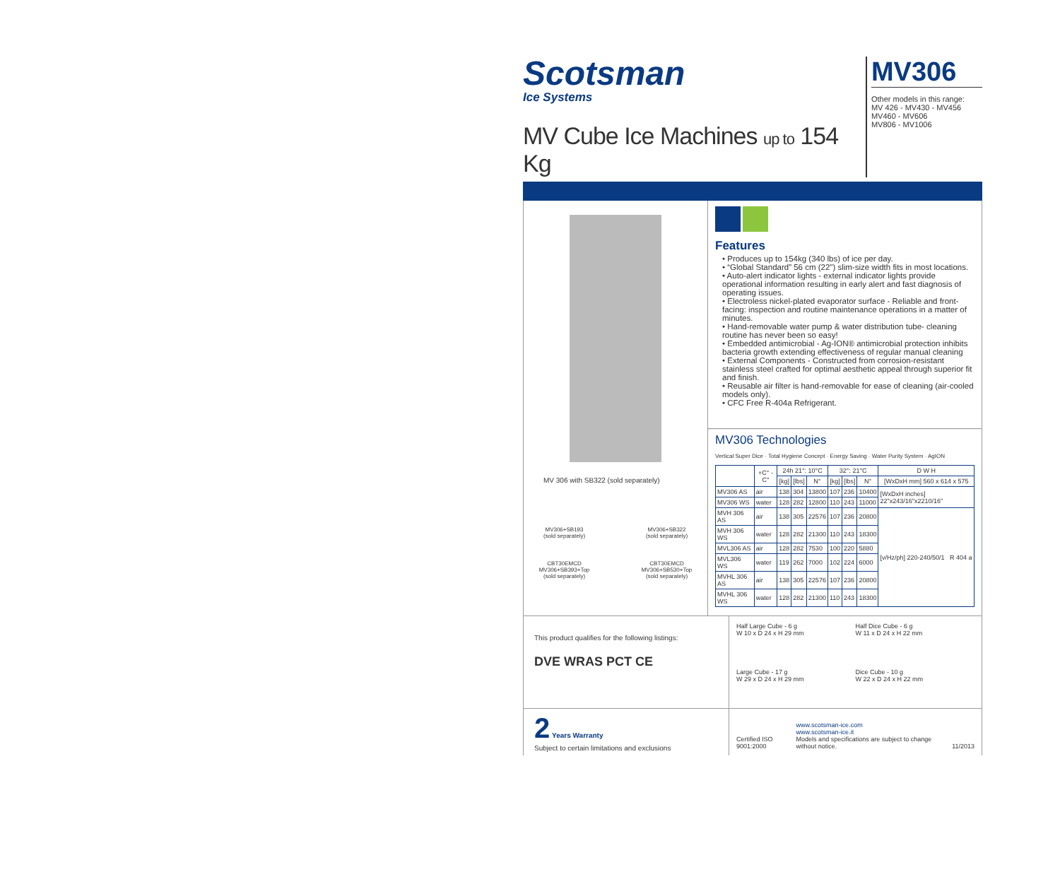Scotsman
Ice Systems
MV Cube Ice Machines up to 154 Kg
MV306
Other models in this range:
MV 426 - MV430 - MV456
MV460 - MV606
MV806 - MV1006
MV 306 with SB322 (sold separately)
MV306+SB193
(sold separately)
MV306+SB322
(sold separately)
CBT30EMCD
MV306+SB393+Top
(sold separately)
CBT30EMCD
MV306+SB530+Top
(sold separately)
Features
• Produces up to 154kg (340 lbs) of ice per day.
• “Global Standard” 56 cm (22") slim-size width fits in most locations.
• Auto-alert indicator lights - external indicator lights provide operational information resulting in early alert and fast diagnosis of operating issues.
• Electroless nickel-plated evaporator surface - Reliable and front-facing: inspection and routine maintenance operations in a matter of minutes.
• Hand-removable water pump & water distribution tube- cleaning routine has never been so easy!
• Embedded antimicrobial - Ag-ION® antimicrobial protection inhibits bacteria growth extending effectiveness of regular manual cleaning
• External Components - Constructed from corrosion-resistant stainless steel crafted for optimal aesthetic appeal through superior fit and finish.
• Reusable air filter is hand-removable for ease of cleaning (air-cooled models only).
• CFC Free R-404a Refrigerant.
MV306 Technologies
Vertical Super Dice · Total Hygiene Concept · Energy Saving · Water Purity System · AgION
| | +C° -C° | 24h 21°: 10°C | | | 32°: 21°C | | | D W H |
| --- | --- | --- | --- | --- | --- | --- | --- | --- |
| | | [kg] | [lbs] | N° | [kg] | [lbs] | N° | [WxDxH mm] 560 x 614 x 575 |
| MV306 AS | air | 138 | 304 | 13800 | 107 | 236 | 10400 | [WxDxH inches] 22"x243/16"x2210/16" |
| MV306 WS | water | 128 | 282 | 12800 | 110 | 243 | 11000 | |
| MVH 306 AS | air | 138 | 305 | 22576 | 107 | 236 | 20800 | [v/Hz/ph] 220-240/50/1 R 404 a |
| MVH 306 WS | water | 128 | 282 | 21300 | 110 | 243 | 18300 | |
| MVL306 AS | air | 128 | 282 | 7530 | 100 | 220 | 5880 | |
| MVL306 WS | water | 119 | 262 | 7000 | 102 | 224 | 6000 | |
| MVHL 306 AS | air | 138 | 305 | 22576 | 107 | 236 | 20800 | |
| MVHL 306 WS | water | 128 | 282 | 21300 | 110 | 243 | 18300 | |
This product qualifies for the following listings:
DVE WRAS PCT CE
Half Large Cube - 6 g
W 10 x D 24 x H 29 mm
Half Dice Cube - 6 g
W 11 x D 24 x H 22 mm
Large Cube - 17 g
W 29 x D 24 x H 29 mm
Dice Cube - 10 g
W 22 x D 24 x H 22 mm
2 Years Warranty
Subject to certain limitations and exclusions
Certified ISO 9001:2000 www.scotsman-ice.com
www.scotsman-ice.it
Models and specifications are subject to change without notice. 11/2013